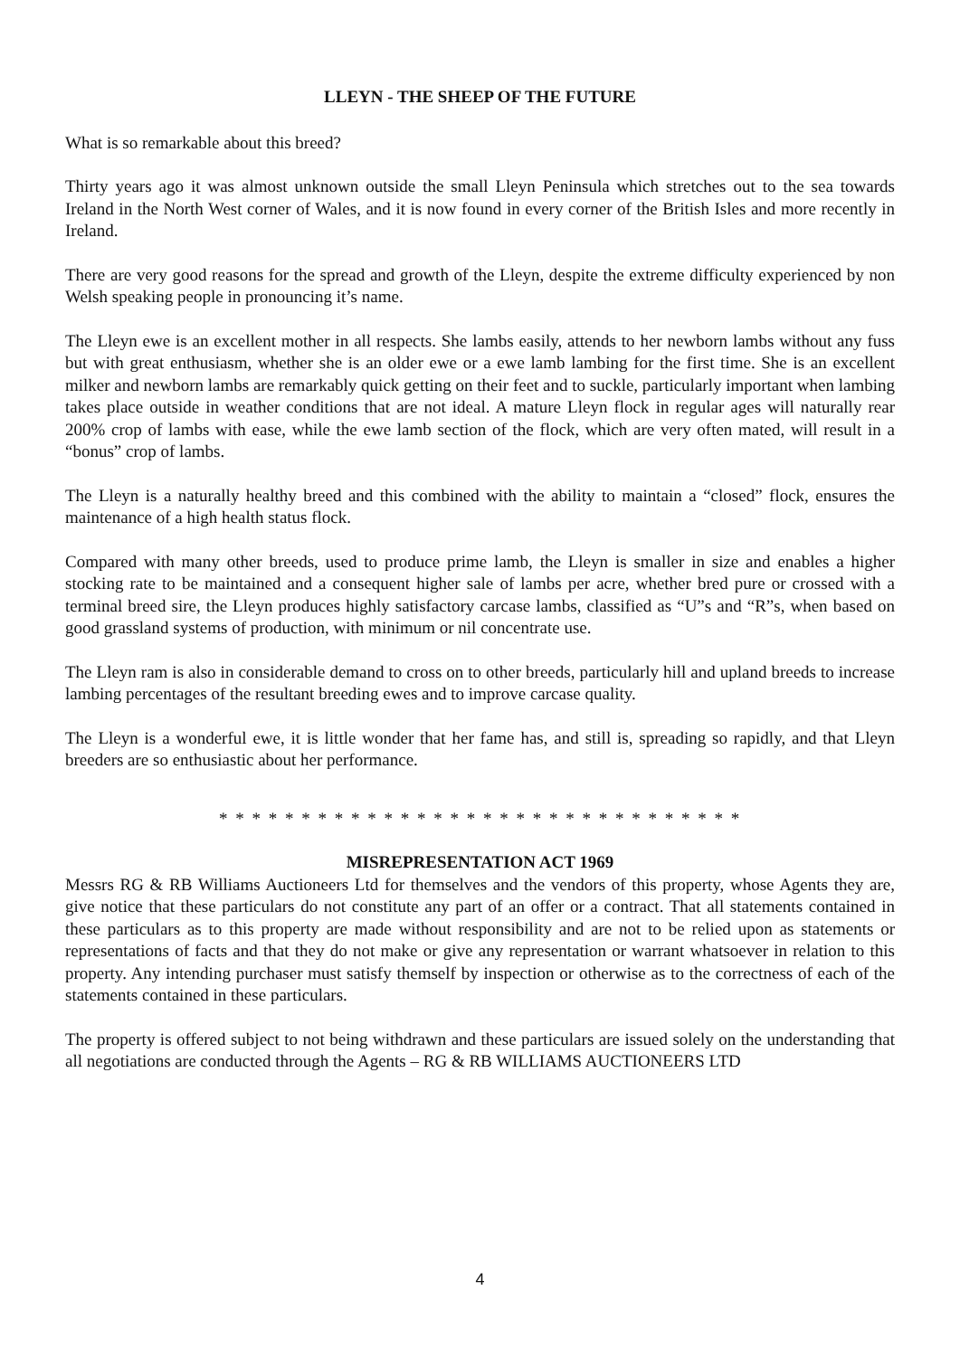LLEYN - THE SHEEP OF THE FUTURE
What is so remarkable about this breed?
Thirty years ago it was almost unknown outside the small Lleyn Peninsula which stretches out to the sea towards Ireland in the North West corner of Wales, and it is now found in every corner of the British Isles and more recently in Ireland.
There are very good reasons for the spread and growth of the Lleyn, despite the extreme difficulty experienced by non Welsh speaking people in pronouncing it’s name.
The Lleyn ewe is an excellent mother in all respects. She lambs easily, attends to her newborn lambs without any fuss but with great enthusiasm, whether she is an older ewe or a ewe lamb lambing for the first time. She is an excellent milker and newborn lambs are remarkably quick getting on their feet and to suckle, particularly important when lambing takes place outside in weather conditions that are not ideal. A mature Lleyn flock in regular ages will naturally rear 200% crop of lambs with ease, while the ewe lamb section of the flock, which are very often mated, will result in a “bonus” crop of lambs.
The Lleyn is a naturally healthy breed and this combined with the ability to maintain a “closed” flock, ensures the maintenance of a high health status flock.
Compared with many other breeds, used to produce prime lamb, the Lleyn is smaller in size and enables a higher stocking rate to be maintained and a consequent higher sale of lambs per acre, whether bred pure or crossed with a terminal breed sire, the Lleyn produces highly satisfactory carcase lambs, classified as “U”s and “R”s, when based on good grassland systems of production, with minimum or nil concentrate use.
The Lleyn ram is also in considerable demand to cross on to other breeds, particularly hill and upland breeds to increase lambing percentages of the resultant breeding ewes and to improve carcase quality.
The Lleyn is a wonderful ewe, it is little wonder that her fame has, and still is, spreading so rapidly, and that Lleyn breeders are so enthusiastic about her performance.
* * * * * * * * * * * * * * * * * * * * * * * * * * * * * * * *
MISREPRESENTATION ACT 1969
Messrs RG & RB Williams Auctioneers Ltd for themselves and the vendors of this property, whose Agents they are, give notice that these particulars do not constitute any part of an offer or a contract. That all statements contained in these particulars as to this property are made without responsibility and are not to be relied upon as statements or representations of facts and that they do not make or give any representation or warrant whatsoever in relation to this property. Any intending purchaser must satisfy themself by inspection or otherwise as to the correctness of each of the statements contained in these particulars.
The property is offered subject to not being withdrawn and these particulars are issued solely on the understanding that all negotiations are conducted through the Agents – RG & RB WILLIAMS AUCTIONEERS LTD
4